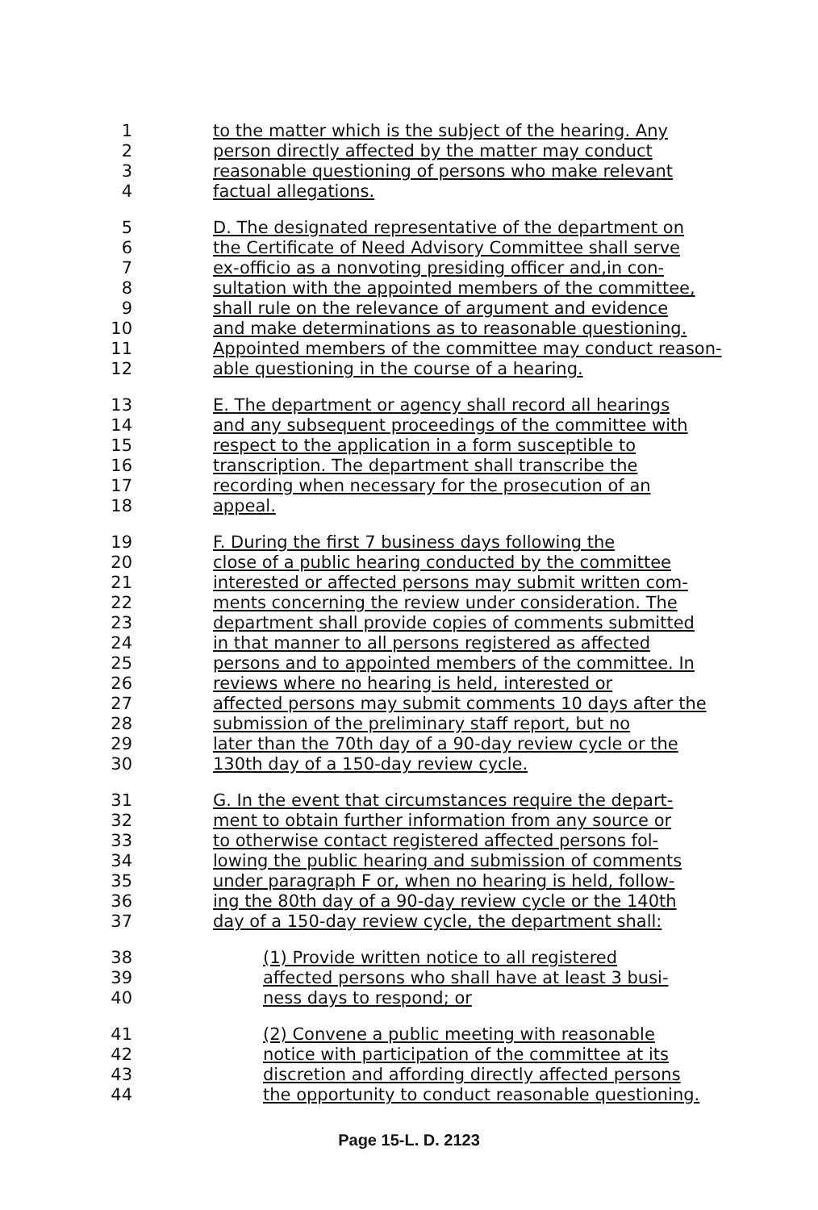1 to the matter which is the subject of the hearing. Any
2 person directly affected by the matter may conduct
3 reasonable questioning of persons who make relevant
4 factual allegations.
5 D. The designated representative of the department on
6 the Certificate of Need Advisory Committee shall serve
7 ex-officio as a nonvoting presiding officer and,in con-
8 sultation with the appointed members of the committee,
9 shall rule on the relevance of argument and evidence
10 and make determinations as to reasonable questioning.
11 Appointed members of the committee may conduct reason-
12 able questioning in the course of a hearing.
13 E. The department or agency shall record all hearings
14 and any subsequent proceedings of the committee with
15 respect to the application in a form susceptible to
16 transcription. The department shall transcribe the
17 recording when necessary for the prosecution of an
18 appeal.
19 F. During the first 7 business days following the
20 close of a public hearing conducted by the committee
21 interested or affected persons may submit written com-
22 ments concerning the review under consideration. The
23 department shall provide copies of comments submitted
24 in that manner to all persons registered as affected
25 persons and to appointed members of the committee. In
26 reviews where no hearing is held, interested or
27 affected persons may submit comments 10 days after the
28 submission of the preliminary staff report, but no
29 later than the 70th day of a 90-day review cycle or the
30 130th day of a 150-day review cycle.
31 G. In the event that circumstances require the depart-
32 ment to obtain further information from any source or
33 to otherwise contact registered affected persons fol-
34 lowing the public hearing and submission of comments
35 under paragraph F or, when no hearing is held, follow-
36 ing the 80th day of a 90-day review cycle or the 140th
37 day of a 150-day review cycle, the department shall:
38 (1) Provide written notice to all registered
39 affected persons who shall have at least 3 busi-
40 ness days to respond; or
41 (2) Convene a public meeting with reasonable
42 notice with participation of the committee at its
43 discretion and affording directly affected persons
44 the opportunity to conduct reasonable questioning.
Page 15-L. D. 2123